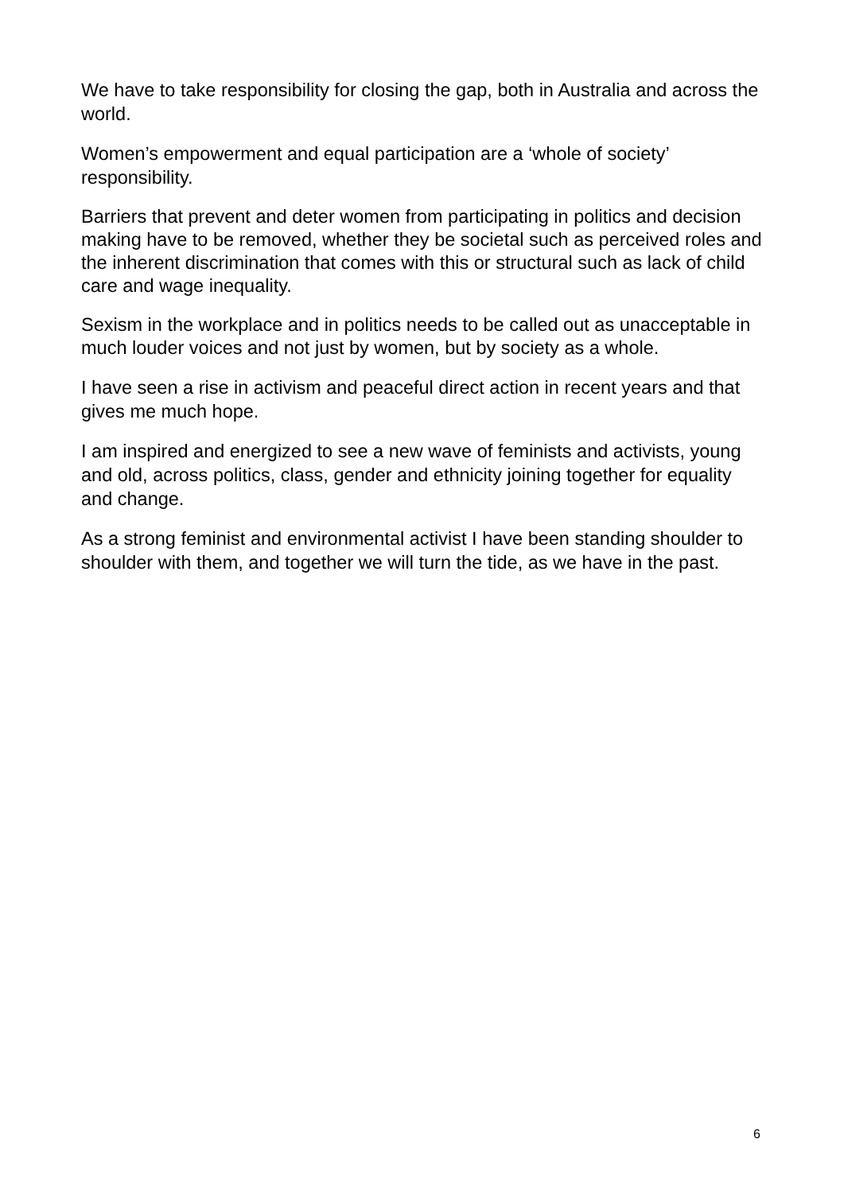We have to take responsibility for closing the gap, both in Australia and across the world.
Women’s empowerment and equal participation are a ‘whole of society’ responsibility.
Barriers that prevent and deter women from participating in politics and decision making have to be removed, whether they be societal such as perceived roles and the inherent discrimination that comes with this or structural such as lack of child care and wage inequality.
Sexism in the workplace and in politics needs to be called out as unacceptable in much louder voices and not just by women, but by society as a whole.
I have seen a rise in activism and peaceful direct action in recent years and that gives me much hope.
I am inspired and energized to see a new wave of feminists and activists, young and old, across politics, class, gender and ethnicity joining together for equality and change.
As a strong feminist and environmental activist I have been standing shoulder to shoulder with them, and together we will turn the tide, as we have in the past.
6